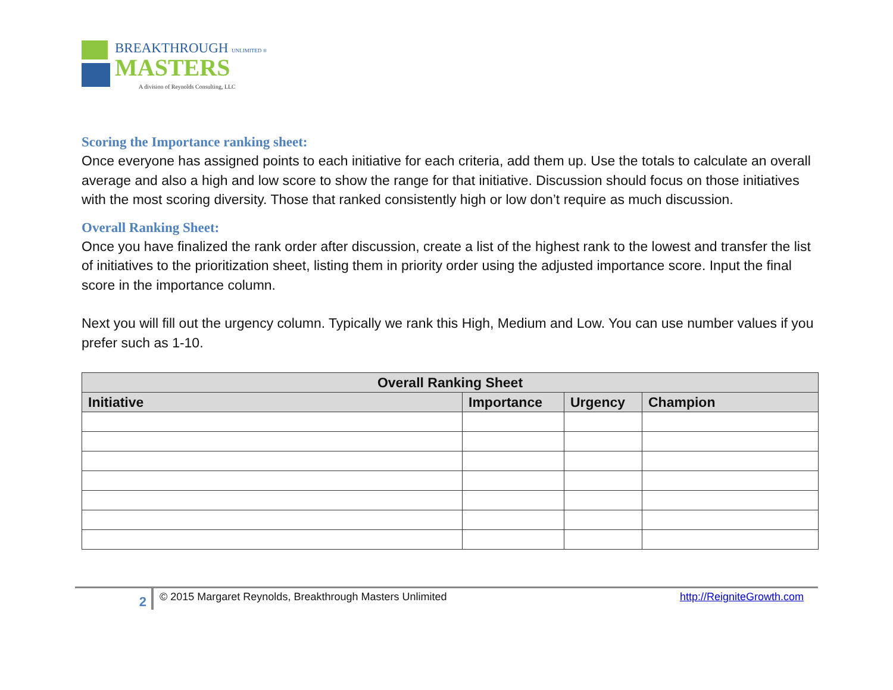BREAKTHROUGH UNLIMITED ®
MASTERS
A division of Reynolds Consulting, LLC
Scoring the Importance ranking sheet:
Once everyone has assigned points to each initiative for each criteria, add them up. Use the totals to calculate an overall average and also a high and low score to show the range for that initiative. Discussion should focus on those initiatives with the most scoring diversity. Those that ranked consistently high or low don’t require as much discussion.
Overall Ranking Sheet:
Once you have finalized the rank order after discussion, create a list of the highest rank to the lowest and transfer the list of initiatives to the prioritization sheet, listing them in priority order using the adjusted importance score. Input the final score in the importance column.
Next you will fill out the urgency column. Typically we rank this High, Medium and Low. You can use number values if you prefer such as 1-10.
| Overall Ranking Sheet | | | |
| --- | --- | --- | --- |
| Initiative | Importance | Urgency | Champion |
2
© 2015 Margaret Reynolds, Breakthrough Masters Unlimited
http://ReigniteGrowth.com